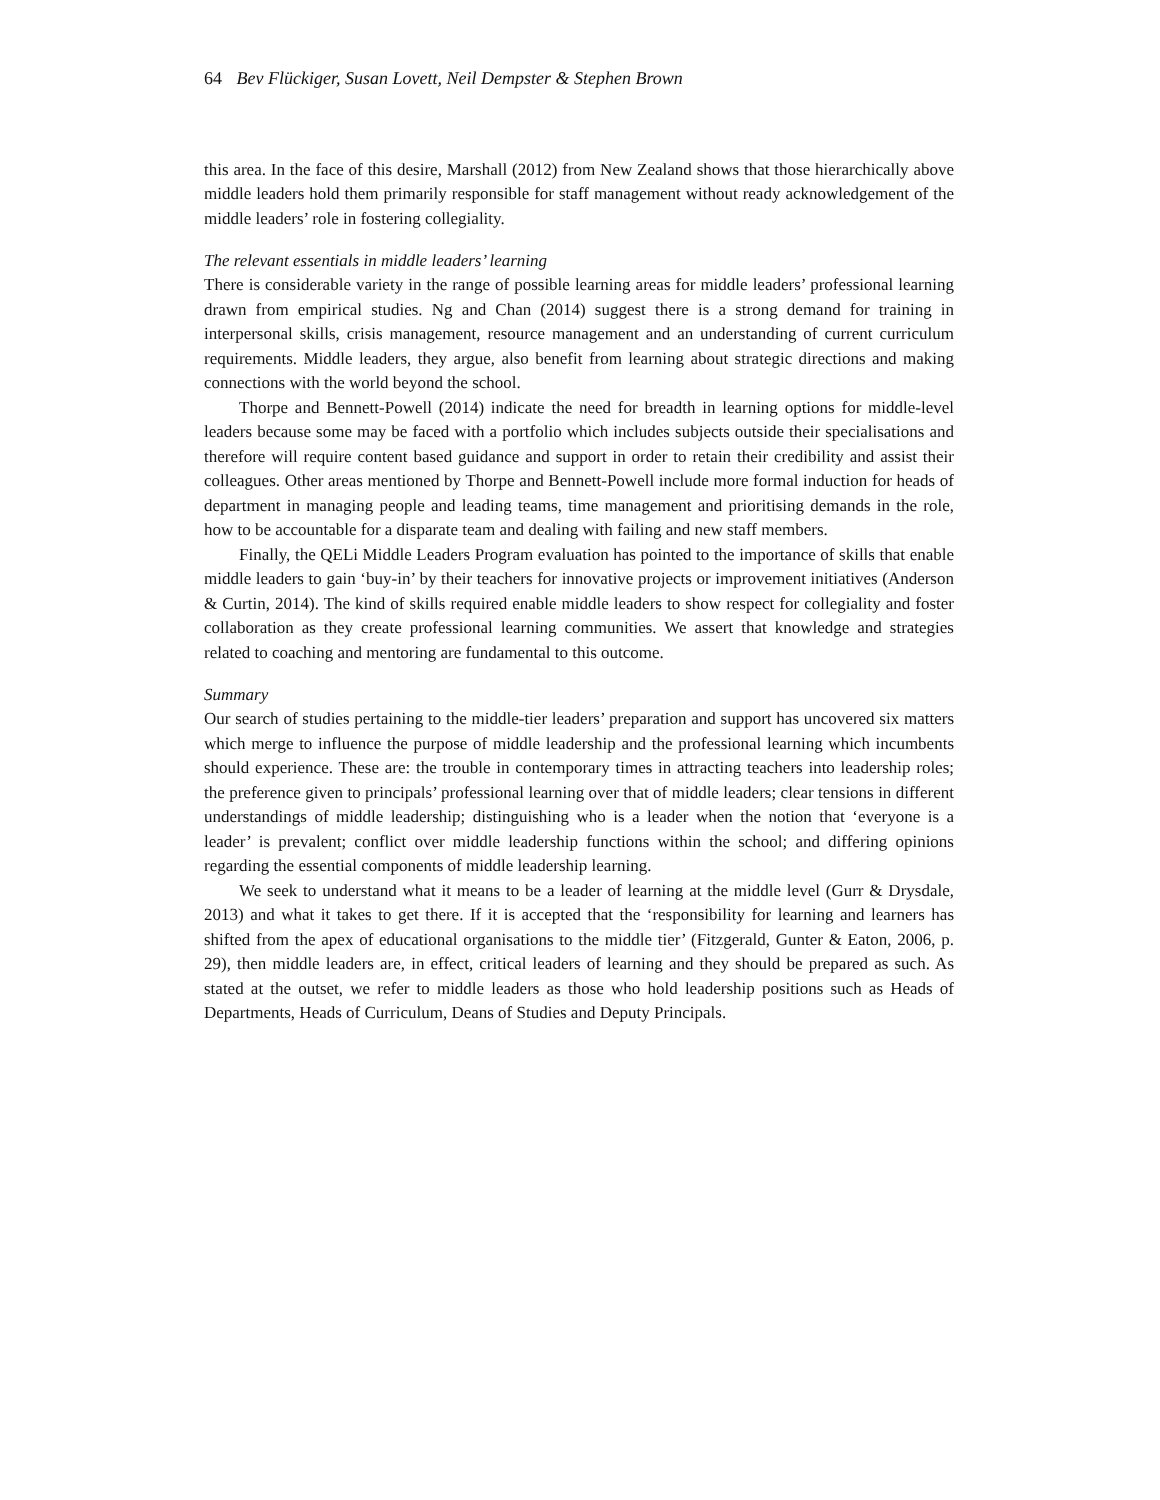64 Bev Flückiger, Susan Lovett, Neil Dempster & Stephen Brown
this area. In the face of this desire, Marshall (2012) from New Zealand shows that those hierarchically above middle leaders hold them primarily responsible for staff management without ready acknowledgement of the middle leaders’ role in fostering collegiality.
The relevant essentials in middle leaders’ learning
There is considerable variety in the range of possible learning areas for middle leaders’ professional learning drawn from empirical studies. Ng and Chan (2014) suggest there is a strong demand for training in interpersonal skills, crisis management, resource management and an understanding of current curriculum requirements. Middle leaders, they argue, also benefit from learning about strategic directions and making connections with the world beyond the school.
Thorpe and Bennett-Powell (2014) indicate the need for breadth in learning options for middle-level leaders because some may be faced with a portfolio which includes subjects outside their specialisations and therefore will require content based guidance and support in order to retain their credibility and assist their colleagues. Other areas mentioned by Thorpe and Bennett-Powell include more formal induction for heads of department in managing people and leading teams, time management and prioritising demands in the role, how to be accountable for a disparate team and dealing with failing and new staff members.
Finally, the QELi Middle Leaders Program evaluation has pointed to the importance of skills that enable middle leaders to gain ‘buy-in’ by their teachers for innovative projects or improvement initiatives (Anderson & Curtin, 2014). The kind of skills required enable middle leaders to show respect for collegiality and foster collaboration as they create professional learning communities. We assert that knowledge and strategies related to coaching and mentoring are fundamental to this outcome.
Summary
Our search of studies pertaining to the middle-tier leaders’ preparation and support has uncovered six matters which merge to influence the purpose of middle leadership and the professional learning which incumbents should experience. These are: the trouble in contemporary times in attracting teachers into leadership roles; the preference given to principals’ professional learning over that of middle leaders; clear tensions in different understandings of middle leadership; distinguishing who is a leader when the notion that ‘everyone is a leader’ is prevalent; conflict over middle leadership functions within the school; and differing opinions regarding the essential components of middle leadership learning.
We seek to understand what it means to be a leader of learning at the middle level (Gurr & Drysdale, 2013) and what it takes to get there. If it is accepted that the ‘responsibility for learning and learners has shifted from the apex of educational organisations to the middle tier’ (Fitzgerald, Gunter & Eaton, 2006, p. 29), then middle leaders are, in effect, critical leaders of learning and they should be prepared as such. As stated at the outset, we refer to middle leaders as those who hold leadership positions such as Heads of Departments, Heads of Curriculum, Deans of Studies and Deputy Principals.